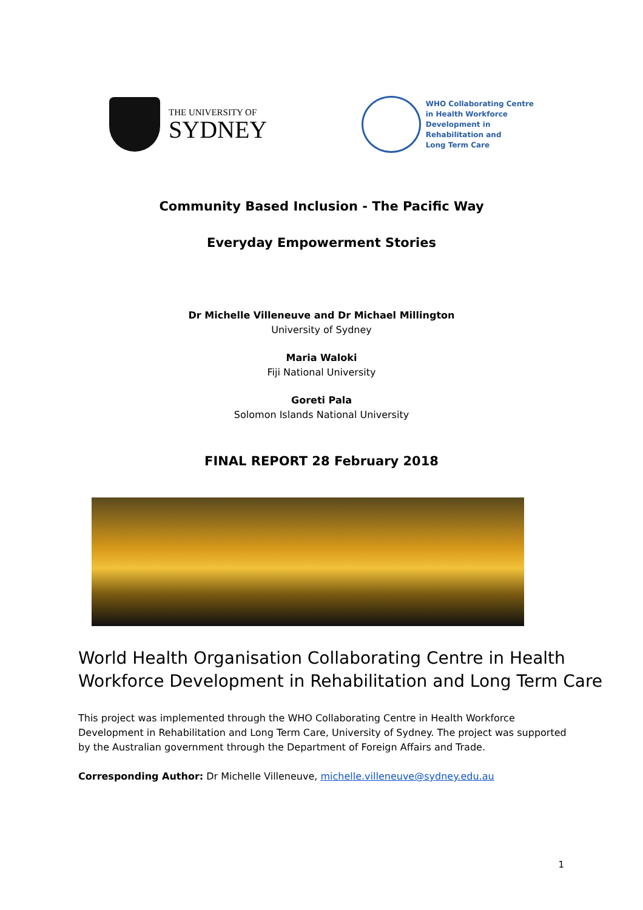THE UNIVERSITY OF
SYDNEY
WHO Collaborating Centre
in Health Workforce
Development in
Rehabilitation and
Long Term Care
Community Based Inclusion - The Pacific Way
Everyday Empowerment Stories
Dr Michelle Villeneuve and Dr Michael Millington
University of Sydney
Maria Waloki
Fiji National University
Goreti Pala
Solomon Islands National University
FINAL REPORT 28 February 2018
World Health Organisation Collaborating Centre in Health Workforce Development in Rehabilitation and Long Term Care
This project was implemented through the WHO Collaborating Centre in Health Workforce Development in Rehabilitation and Long Term Care, University of Sydney. The project was supported by the Australian government through the Department of Foreign Affairs and Trade.
Corresponding Author: Dr Michelle Villeneuve, michelle.villeneuve@sydney.edu.au
1